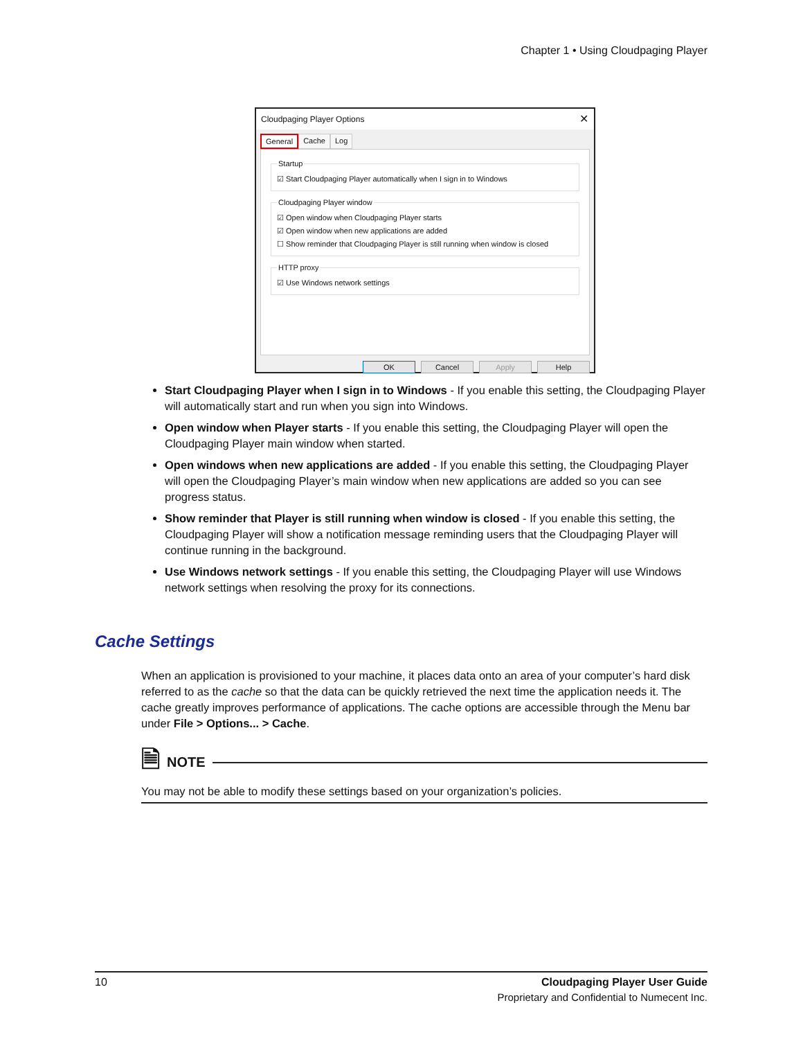Chapter 1 • Using Cloudpaging Player
Cloudpaging Player Options ✕
General Cache Log
Startup
☑ Start Cloudpaging Player automatically when I sign in to Windows
Cloudpaging Player window
☑ Open window when Cloudpaging Player starts
☑ Open window when new applications are added
☐ Show reminder that Cloudpaging Player is still running when window is closed
HTTP proxy
☑ Use Windows network settings
OK Cancel Apply Help
Start Cloudpaging Player when I sign in to Windows - If you enable this setting, the Cloudpaging Player will automatically start and run when you sign into Windows.
Open window when Player starts - If you enable this setting, the Cloudpaging Player will open the Cloudpaging Player main window when started.
Open windows when new applications are added - If you enable this setting, the Cloudpaging Player will open the Cloudpaging Player’s main window when new applications are added so you can see progress status.
Show reminder that Player is still running when window is closed - If you enable this setting, the Cloudpaging Player will show a notification message reminding users that the Cloudpaging Player will continue running in the background.
Use Windows network settings - If you enable this setting, the Cloudpaging Player will use Windows network settings when resolving the proxy for its connections.
Cache Settings
When an application is provisioned to your machine, it places data onto an area of your computer’s hard disk referred to as the cache so that the data can be quickly retrieved the next time the application needs it. The cache greatly improves performance of applications. The cache options are accessible through the Menu bar under File > Options... > Cache.
🗎 NOTE
You may not be able to modify these settings based on your organization’s policies.
10 Cloudpaging Player User Guide
Proprietary and Confidential to Numecent Inc.